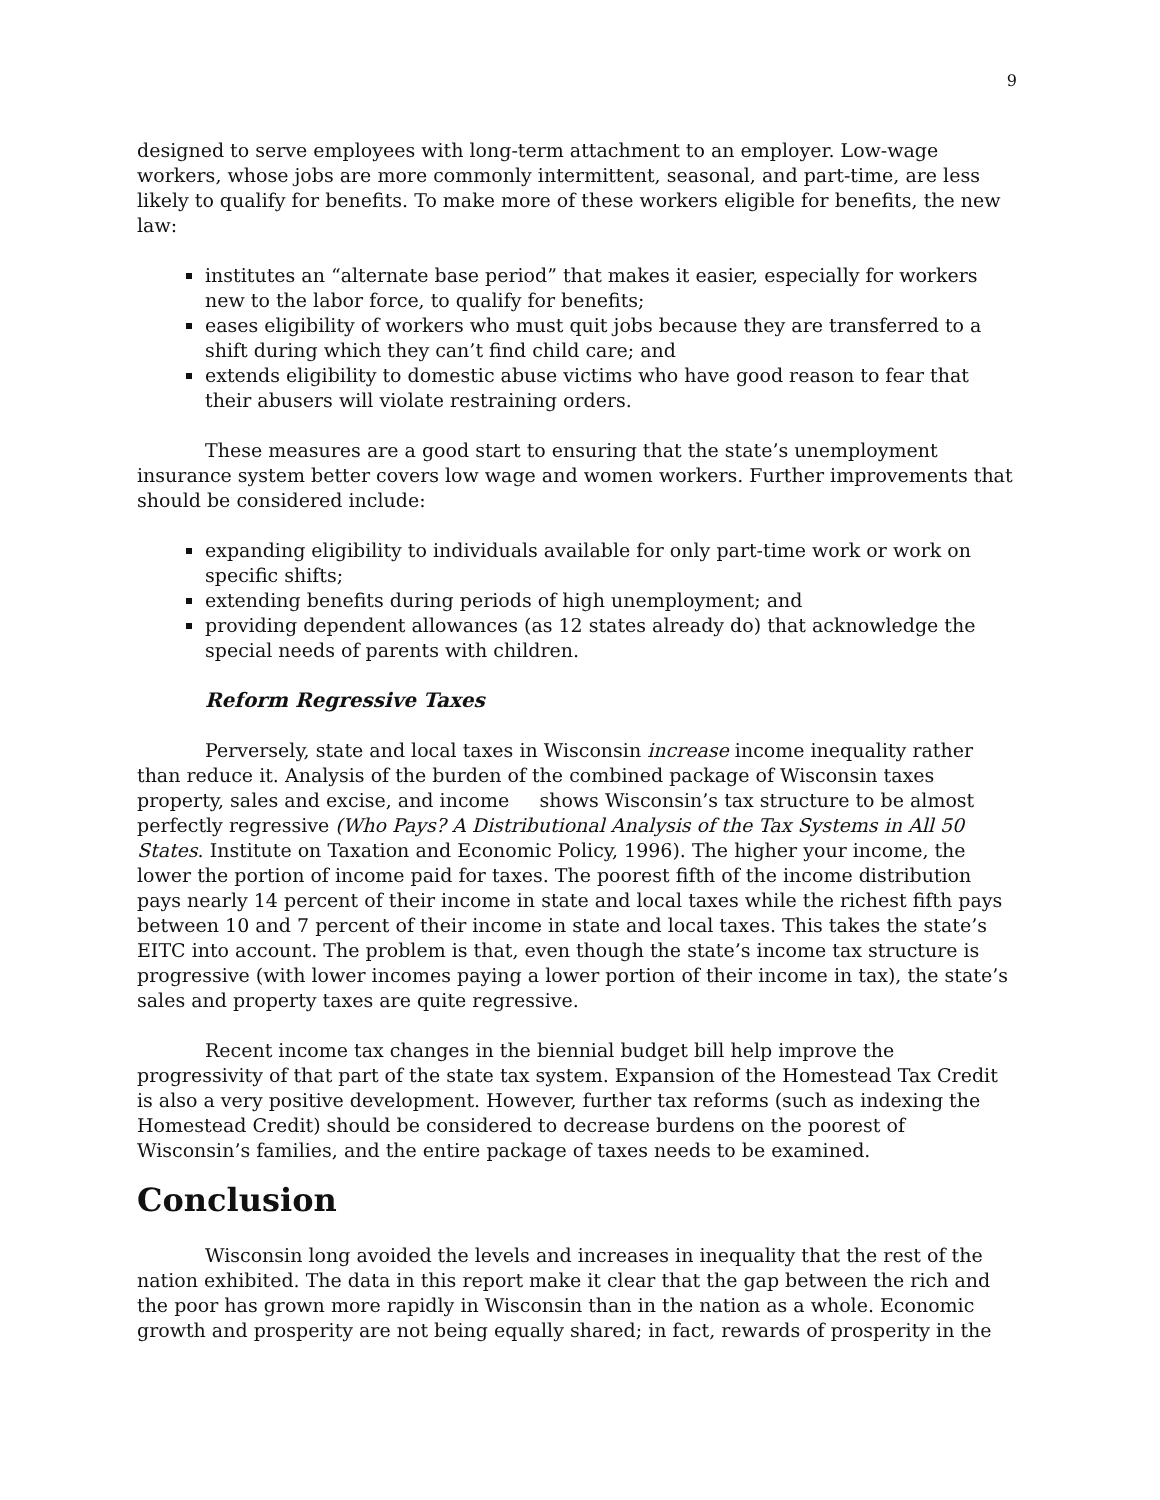9
designed to serve employees with long-term attachment to an employer. Low-wage workers, whose jobs are more commonly intermittent, seasonal, and part-time, are less likely to qualify for benefits. To make more of these workers eligible for benefits, the new law:
institutes an “alternate base period” that makes it easier, especially for workers new to the labor force, to qualify for benefits;
eases eligibility of workers who must quit jobs because they are transferred to a shift during which they can’t find child care; and
extends eligibility to domestic abuse victims who have good reason to fear that their abusers will violate restraining orders.
These measures are a good start to ensuring that the state’s unemployment insurance system better covers low wage and women workers. Further improvements that should be considered include:
expanding eligibility to individuals available for only part-time work or work on specific shifts;
extending benefits during periods of high unemployment; and
providing dependent allowances (as 12 states already do) that acknowledge the special needs of parents with children.
Reform Regressive Taxes
Perversely, state and local taxes in Wisconsin increase income inequality rather than reduce it. Analysis of the burden of the combined package of Wisconsin taxes property, sales and excise, and income shows Wisconsin’s tax structure to be almost perfectly regressive (Who Pays? A Distributional Analysis of the Tax Systems in All 50 States. Institute on Taxation and Economic Policy, 1996). The higher your income, the lower the portion of income paid for taxes. The poorest fifth of the income distribution pays nearly 14 percent of their income in state and local taxes while the richest fifth pays between 10 and 7 percent of their income in state and local taxes. This takes the state’s EITC into account. The problem is that, even though the state’s income tax structure is progressive (with lower incomes paying a lower portion of their income in tax), the state’s sales and property taxes are quite regressive.
Recent income tax changes in the biennial budget bill help improve the progressivity of that part of the state tax system. Expansion of the Homestead Tax Credit is also a very positive development. However, further tax reforms (such as indexing the Homestead Credit) should be considered to decrease burdens on the poorest of Wisconsin’s families, and the entire package of taxes needs to be examined.
Conclusion
Wisconsin long avoided the levels and increases in inequality that the rest of the nation exhibited. The data in this report make it clear that the gap between the rich and the poor has grown more rapidly in Wisconsin than in the nation as a whole. Economic growth and prosperity are not being equally shared; in fact, rewards of prosperity in the